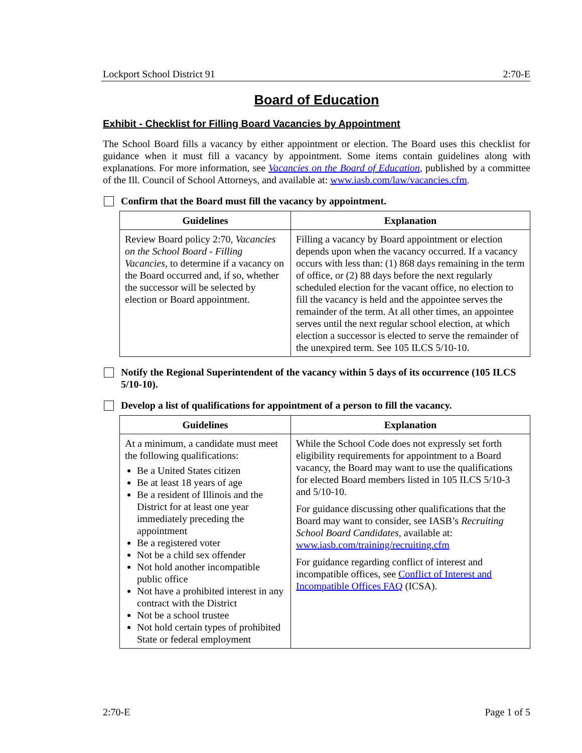Lockport School District 91 2:70-E
Board of Education
Exhibit - Checklist for Filling Board Vacancies by Appointment
The School Board fills a vacancy by either appointment or election. The Board uses this checklist for guidance when it must fill a vacancy by appointment. Some items contain guidelines along with explanations. For more information, see Vacancies on the Board of Education, published by a committee of the Ill. Council of School Attorneys, and available at: www.iasb.com/law/vacancies.cfm.
Confirm that the Board must fill the vacancy by appointment.
| Guidelines | Explanation |
| --- | --- |
| Review Board policy 2:70, Vacancies on the School Board - Filling Vacancies , to determine if a vacancy on the Board occurred and, if so, whether the successor will be selected by election or Board appointment. | Filling a vacancy by Board appointment or election depends upon when the vacancy occurred. If a vacancy occurs with less than: (1) 868 days remaining in the term of office, or (2) 88 days before the next regularly scheduled election for the vacant office, no election to fill the vacancy is held and the appointee serves the remainder of the term. At all other times, an appointee serves until the next regular school election, at which election a successor is elected to serve the remainder of the unexpired term. See 105 ILCS 5/10-10. |
Notify the Regional Superintendent of the vacancy within 5 days of its occurrence (105 ILCS 5/10-10).
Develop a list of qualifications for appointment of a person to fill the vacancy.
| Guidelines | Explanation |
| --- | --- |
| At a minimum, a candidate must meet the following qualifications: Be a United States citizen Be at least 18 years of age Be a resident of Illinois and the District for at least one year immediately preceding the appointment Be a registered voter Not be a child sex offender Not hold another incompatible public office Not have a prohibited interest in any contract with the District Not be a school trustee Not hold certain types of prohibited State or federal employment | While the School Code does not expressly set forth eligibility requirements for appointment to a Board vacancy, the Board may want to use the qualifications for elected Board members listed in 105 ILCS 5/10-3 and 5/10-10. For guidance discussing other qualifications that the Board may want to consider, see IASB’s Recruiting School Board Candidates , available at: www.iasb.com/training/recruiting.cfm For guidance regarding conflict of interest and incompatible offices, see Conflict of Interest and Incompatible Offices FAQ (ICSA). |
2:70-E Page 1 of 5